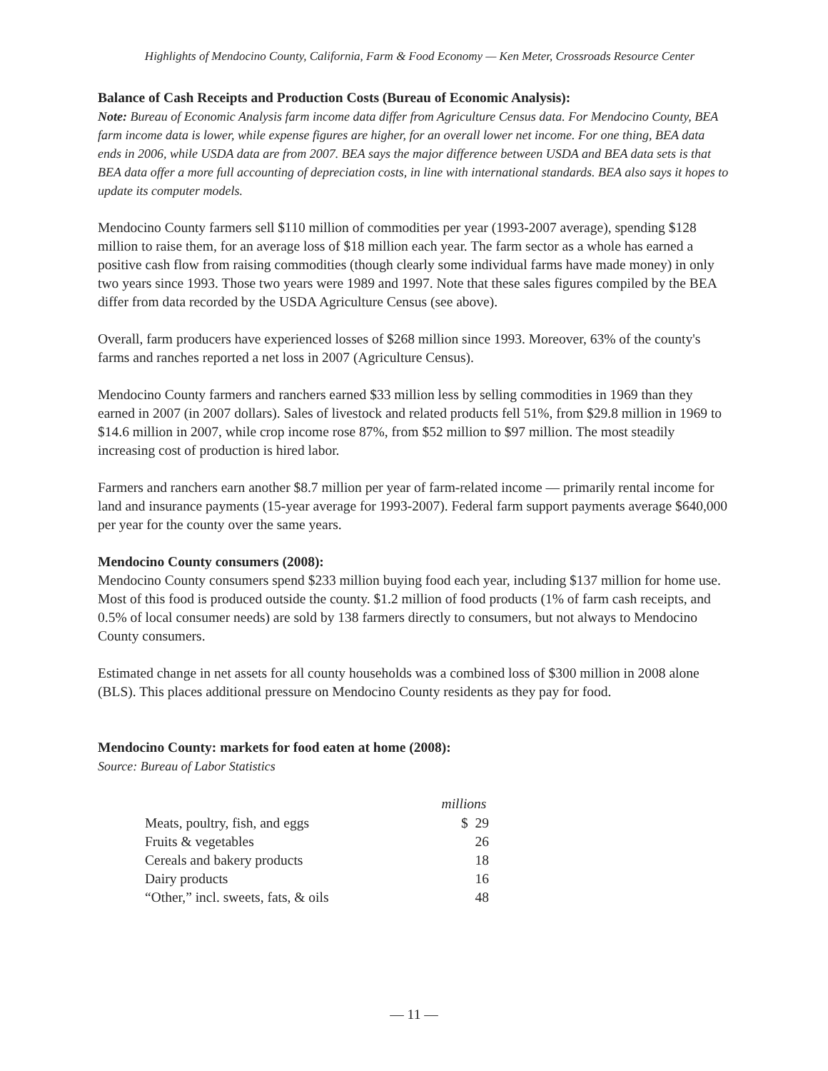Highlights of Mendocino County, California, Farm & Food Economy — Ken Meter, Crossroads Resource Center
Balance of Cash Receipts and Production Costs (Bureau of Economic Analysis):
Note: Bureau of Economic Analysis farm income data differ from Agriculture Census data. For Mendocino County, BEA farm income data is lower, while expense figures are higher, for an overall lower net income. For one thing, BEA data ends in 2006, while USDA data are from 2007. BEA says the major difference between USDA and BEA data sets is that BEA data offer a more full accounting of depreciation costs, in line with international standards. BEA also says it hopes to update its computer models.
Mendocino County farmers sell $110 million of commodities per year (1993-2007 average), spending $128 million to raise them, for an average loss of $18 million each year. The farm sector as a whole has earned a positive cash flow from raising commodities (though clearly some individual farms have made money) in only two years since 1993. Those two years were 1989 and 1997. Note that these sales figures compiled by the BEA differ from data recorded by the USDA Agriculture Census (see above).
Overall, farm producers have experienced losses of $268 million since 1993. Moreover, 63% of the county's farms and ranches reported a net loss in 2007 (Agriculture Census).
Mendocino County farmers and ranchers earned $33 million less by selling commodities in 1969 than they earned in 2007 (in 2007 dollars). Sales of livestock and related products fell 51%, from $29.8 million in 1969 to $14.6 million in 2007, while crop income rose 87%, from $52 million to $97 million. The most steadily increasing cost of production is hired labor.
Farmers and ranchers earn another $8.7 million per year of farm-related income — primarily rental income for land and insurance payments (15-year average for 1993-2007). Federal farm support payments average $640,000 per year for the county over the same years.
Mendocino County consumers (2008):
Mendocino County consumers spend $233 million buying food each year, including $137 million for home use. Most of this food is produced outside the county. $1.2 million of food products (1% of farm cash receipts, and 0.5% of local consumer needs) are sold by 138 farmers directly to consumers, but not always to Mendocino County consumers.
Estimated change in net assets for all county households was a combined loss of $300 million in 2008 alone (BLS). This places additional pressure on Mendocino County residents as they pay for food.
Mendocino County: markets for food eaten at home (2008):
Source: Bureau of Labor Statistics
| | millions |
| --- | --- |
| Meats, poultry, fish, and eggs | $ 29 |
| Fruits & vegetables | 26 |
| Cereals and bakery products | 18 |
| Dairy products | 16 |
| “Other,” incl. sweets, fats, & oils | 48 |
— 11 —